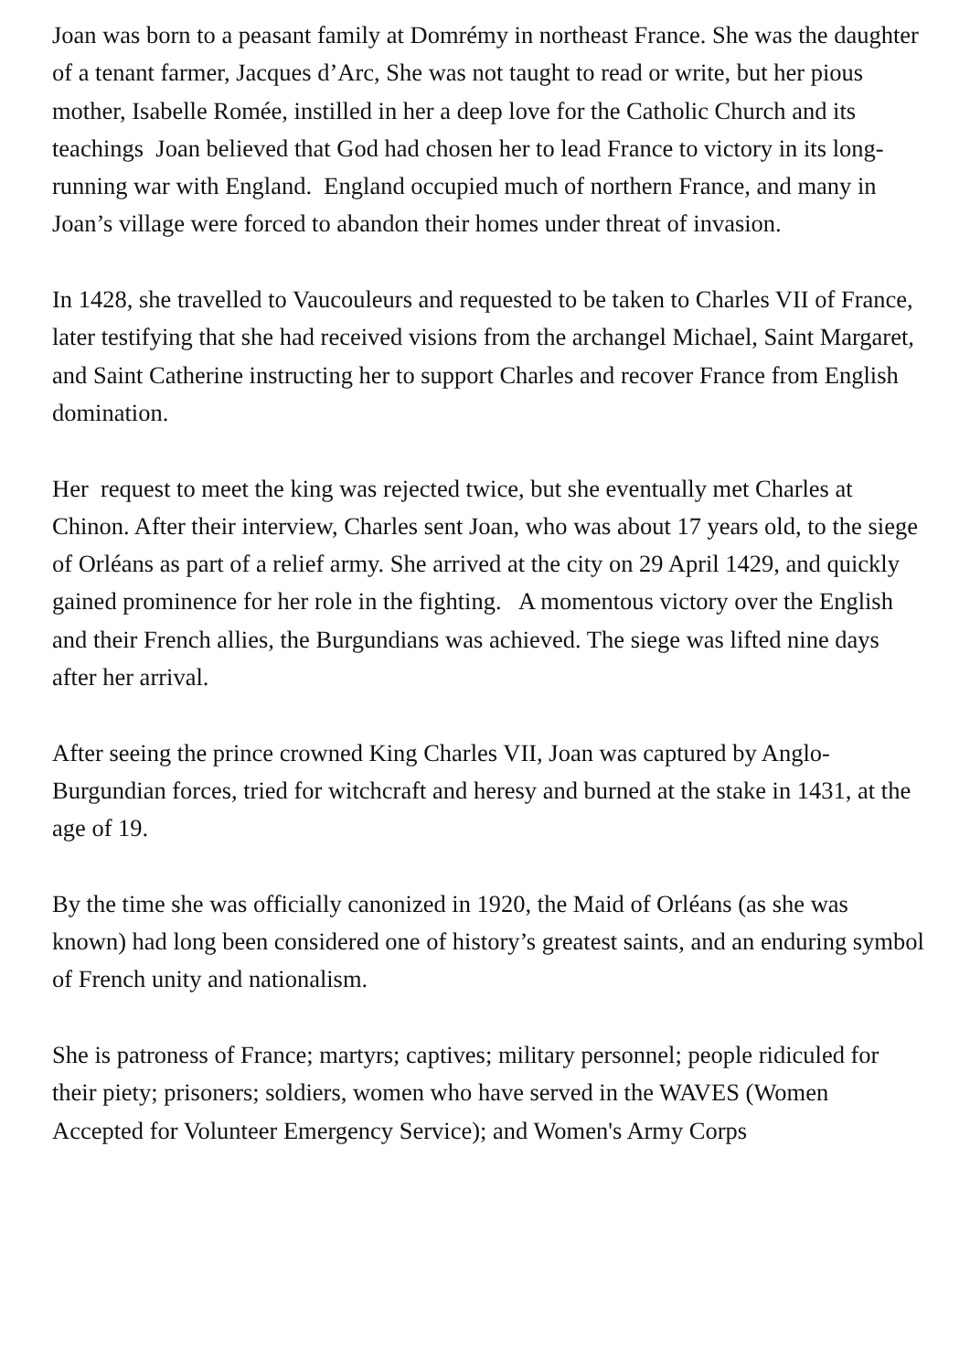Joan was born to a peasant family at Domrémy in northeast France. She was the daughter of a tenant farmer, Jacques d’Arc, She was not taught to read or write, but her pious mother, Isabelle Romée, instilled in her a deep love for the Catholic Church and its teachings Joan believed that God had chosen her to lead France to victory in its long-running war with England. England occupied much of northern France, and many in Joan’s village were forced to abandon their homes under threat of invasion.
In 1428, she travelled to Vaucouleurs and requested to be taken to Charles VII of France, later testifying that she had received visions from the archangel Michael, Saint Margaret, and Saint Catherine instructing her to support Charles and recover France from English domination.
Her request to meet the king was rejected twice, but she eventually met Charles at Chinon. After their interview, Charles sent Joan, who was about 17 years old, to the siege of Orléans as part of a relief army. She arrived at the city on 29 April 1429, and quickly gained prominence for her role in the fighting. A momentous victory over the English and their French allies, the Burgundians was achieved. The siege was lifted nine days after her arrival.
After seeing the prince crowned King Charles VII, Joan was captured by Anglo-Burgundian forces, tried for witchcraft and heresy and burned at the stake in 1431, at the age of 19.
By the time she was officially canonized in 1920, the Maid of Orléans (as she was known) had long been considered one of history’s greatest saints, and an enduring symbol of French unity and nationalism.
She is patroness of France; martyrs; captives; military personnel; people ridiculed for their piety; prisoners; soldiers, women who have served in the WAVES (Women Accepted for Volunteer Emergency Service); and Women's Army Corps